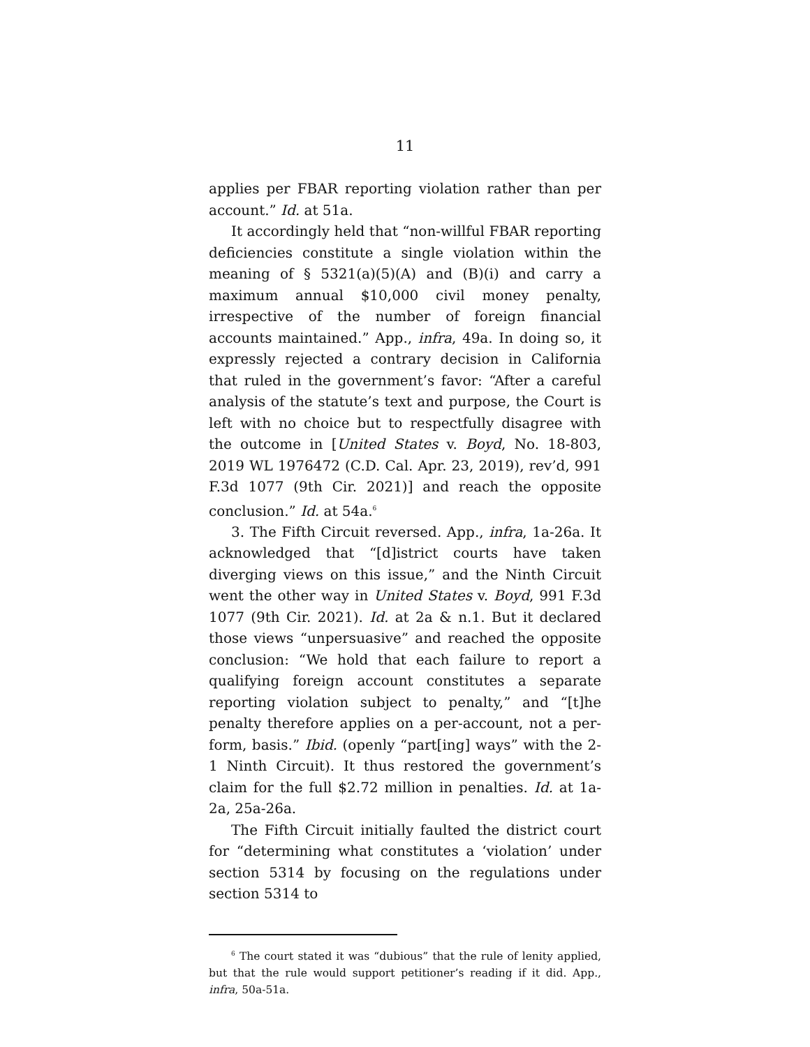11
applies per FBAR reporting violation rather than per account.” Id. at 51a.
It accordingly held that “non-willful FBAR reporting deficiencies constitute a single violation within the meaning of § 5321(a)(5)(A) and (B)(i) and carry a maximum annual $10,000 civil money penalty, irrespective of the number of foreign financial accounts maintained.” App., infra, 49a. In doing so, it expressly rejected a contrary decision in California that ruled in the government’s favor: “After a careful analysis of the statute’s text and purpose, the Court is left with no choice but to respectfully disagree with the outcome in [United States v. Boyd, No. 18-803, 2019 WL 1976472 (C.D. Cal. Apr. 23, 2019), rev’d, 991 F.3d 1077 (9th Cir. 2021)] and reach the opposite conclusion.” Id. at 54a.<sup>6</sup>
3. The Fifth Circuit reversed. App., infra, 1a-26a. It acknowledged that “[d]istrict courts have taken diverging views on this issue,” and the Ninth Circuit went the other way in United States v. Boyd, 991 F.3d 1077 (9th Cir. 2021). Id. at 2a & n.1. But it declared those views “unpersuasive” and reached the opposite conclusion: “We hold that each failure to report a qualifying foreign account constitutes a separate reporting violation subject to penalty,” and “[t]he penalty therefore applies on a per-account, not a per-form, basis.” Ibid. (openly “part[ing] ways” with the 2-1 Ninth Circuit). It thus restored the government’s claim for the full $2.72 million in penalties. Id. at 1a-2a, 25a-26a.
The Fifth Circuit initially faulted the district court for “determining what constitutes a ‘violation’ under section 5314 by focusing on the regulations under section 5314 to
<sup>6</sup> The court stated it was “dubious” that the rule of lenity applied, but that the rule would support petitioner’s reading if it did. App., infra, 50a-51a.